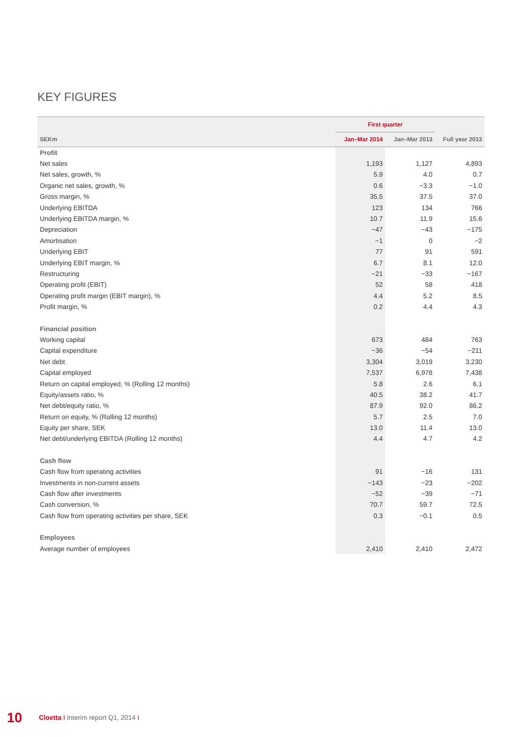KEY FIGURES
| | First quarter | | |
| --- | --- | --- | --- |
| SEKm | Jan–Mar 2014 | Jan–Mar 2013 | Full year 2013 |
| Profit | | | |
| Net sales | 1,193 | 1,127 | 4,893 |
| Net sales, growth, % | 5.9 | 4.0 | 0.7 |
| Organic net sales, growth, % | 0.6 | −3.3 | −1.0 |
| Gross margin, % | 35.5 | 37.5 | 37.0 |
| Underlying EBITDA | 123 | 134 | 766 |
| Underlying EBITDA margin, % | 10.7 | 11.9 | 15.6 |
| Depreciation | −47 | −43 | −175 |
| Amortisation | −1 | 0 | −2 |
| Underlying EBIT | 77 | 91 | 591 |
| Underlying EBIT margin, % | 6.7 | 8.1 | 12.0 |
| Restructuring | −21 | −33 | −167 |
| Operating profit (EBIT) | 52 | 58 | 418 |
| Operating profit margin (EBIT margin), % | 4.4 | 5.2 | 8.5 |
| Profit margin, % | 0.2 | 4.4 | 4.3 |
| Financial position | | | |
| Working capital | 673 | 484 | 763 |
| Capital expenditure | −36 | −54 | −211 |
| Net debt | 3,304 | 3,019 | 3,230 |
| Capital employed | 7,537 | 6,978 | 7,438 |
| Return on capital employed, % (Rolling 12 months) | 5.8 | 2.6 | 6.1 |
| Equity/assets ratio, % | 40.5 | 38.2 | 41.7 |
| Net debt/equity ratio, % | 87.9 | 92.0 | 86.2 |
| Return on equity, % (Rolling 12 months) | 5.7 | 2.5 | 7.0 |
| Equity per share, SEK | 13.0 | 11.4 | 13.0 |
| Net debt/underlying EBITDA (Rolling 12 months) | 4.4 | 4.7 | 4.2 |
| Cash flow | | | |
| Cash flow from operating activities | 91 | −16 | 131 |
| Investments in non-current assets | −143 | −23 | −202 |
| Cash flow after investments | −52 | −39 | −71 |
| Cash conversion, % | 70.7 | 59.7 | 72.5 |
| Cash flow from operating activities per share, SEK | 0.3 | −0.1 | 0.5 |
| Employees | | | |
| Average number of employees | 2,410 | 2,410 | 2,472 |
10 Cloetta I Interim report Q1, 2014 I